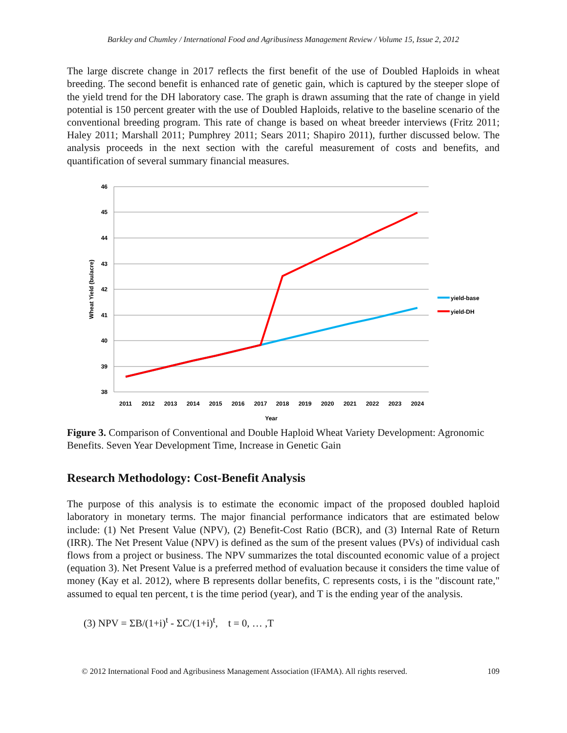Barkley and Chumley / International Food and Agribusiness Management Review / Volume 15, Issue 2, 2012
The large discrete change in 2017 reflects the first benefit of the use of Doubled Haploids in wheat breeding. The second benefit is enhanced rate of genetic gain, which is captured by the steeper slope of the yield trend for the DH laboratory case. The graph is drawn assuming that the rate of change in yield potential is 150 percent greater with the use of Doubled Haploids, relative to the baseline scenario of the conventional breeding program. This rate of change is based on wheat breeder interviews (Fritz 2011; Haley 2011; Marshall 2011; Pumphrey 2011; Sears 2011; Shapiro 2011), further discussed below. The analysis proceeds in the next section with the careful measurement of costs and benefits, and quantification of several summary financial measures.
46
45
44
43
42
41
40
39
38
2011
2012
2013
2014
2015
2016
2017
2018
2019
2020
2021
2022
2023
2024
Year
Wheat Yield (bu/acre)
yield-base
yield-DH
Figure 3. Comparison of Conventional and Double Haploid Wheat Variety Development: Agronomic Benefits. Seven Year Development Time, Increase in Genetic Gain
Research Methodology: Cost-Benefit Analysis
The purpose of this analysis is to estimate the economic impact of the proposed doubled haploid laboratory in monetary terms. The major financial performance indicators that are estimated below include: (1) Net Present Value (NPV), (2) Benefit-Cost Ratio (BCR), and (3) Internal Rate of Return (IRR). The Net Present Value (NPV) is defined as the sum of the present values (PVs) of individual cash flows from a project or business. The NPV summarizes the total discounted economic value of a project (equation 3). Net Present Value is a preferred method of evaluation because it considers the time value of money (Kay et al. 2012), where B represents dollar benefits, C represents costs, i is the "discount rate," assumed to equal ten percent, t is the time period (year), and T is the ending year of the analysis.
(3) NPV = ΣB/(1+i)<sup>t</sup> - ΣC/(1+i)<sup>t</sup>, t = 0, … ,T
© 2012 International Food and Agribusiness Management Association (IFAMA). All rights reserved. 109